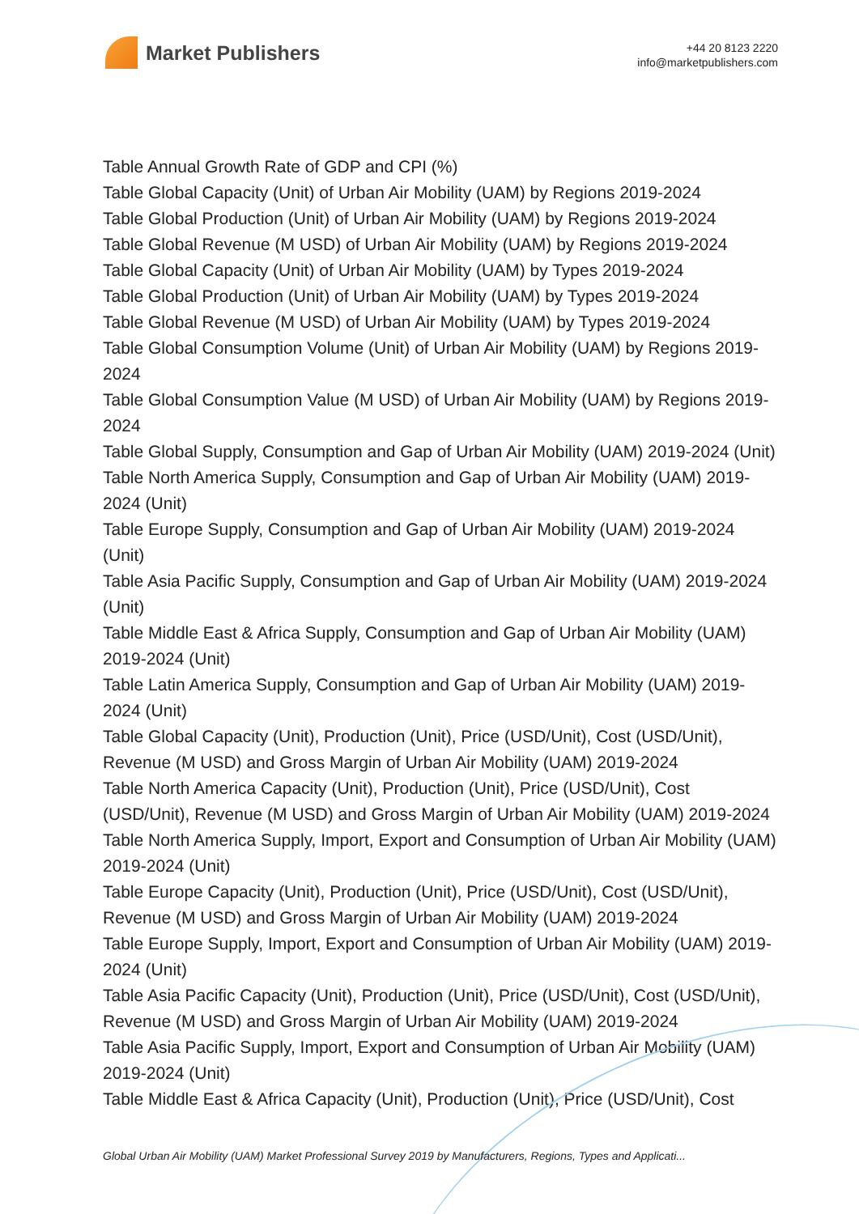Market Publishers
+44 20 8123 2220
info@marketpublishers.com
Table Annual Growth Rate of GDP and CPI (%)
Table Global Capacity (Unit) of Urban Air Mobility (UAM) by Regions 2019-2024
Table Global Production (Unit) of Urban Air Mobility (UAM) by Regions 2019-2024
Table Global Revenue (M USD) of Urban Air Mobility (UAM) by Regions 2019-2024
Table Global Capacity (Unit) of Urban Air Mobility (UAM) by Types 2019-2024
Table Global Production (Unit) of Urban Air Mobility (UAM) by Types 2019-2024
Table Global Revenue (M USD) of Urban Air Mobility (UAM) by Types 2019-2024
Table Global Consumption Volume (Unit) of Urban Air Mobility (UAM) by Regions 2019-2024
Table Global Consumption Value (M USD) of Urban Air Mobility (UAM) by Regions 2019-2024
Table Global Supply, Consumption and Gap of Urban Air Mobility (UAM) 2019-2024 (Unit)
Table North America Supply, Consumption and Gap of Urban Air Mobility (UAM) 2019-2024 (Unit)
Table Europe Supply, Consumption and Gap of Urban Air Mobility (UAM) 2019-2024 (Unit)
Table Asia Pacific Supply, Consumption and Gap of Urban Air Mobility (UAM) 2019-2024 (Unit)
Table Middle East & Africa Supply, Consumption and Gap of Urban Air Mobility (UAM) 2019-2024 (Unit)
Table Latin America Supply, Consumption and Gap of Urban Air Mobility (UAM) 2019-2024 (Unit)
Table Global Capacity (Unit), Production (Unit), Price (USD/Unit), Cost (USD/Unit), Revenue (M USD) and Gross Margin of Urban Air Mobility (UAM) 2019-2024
Table North America Capacity (Unit), Production (Unit), Price (USD/Unit), Cost (USD/Unit), Revenue (M USD) and Gross Margin of Urban Air Mobility (UAM) 2019-2024
Table North America Supply, Import, Export and Consumption of Urban Air Mobility (UAM) 2019-2024 (Unit)
Table Europe Capacity (Unit), Production (Unit), Price (USD/Unit), Cost (USD/Unit), Revenue (M USD) and Gross Margin of Urban Air Mobility (UAM) 2019-2024
Table Europe Supply, Import, Export and Consumption of Urban Air Mobility (UAM) 2019-2024 (Unit)
Table Asia Pacific Capacity (Unit), Production (Unit), Price (USD/Unit), Cost (USD/Unit), Revenue (M USD) and Gross Margin of Urban Air Mobility (UAM) 2019-2024
Table Asia Pacific Supply, Import, Export and Consumption of Urban Air Mobility (UAM) 2019-2024 (Unit)
Table Middle East & Africa Capacity (Unit), Production (Unit), Price (USD/Unit), Cost
Global Urban Air Mobility (UAM) Market Professional Survey 2019 by Manufacturers, Regions, Types and Applicati...